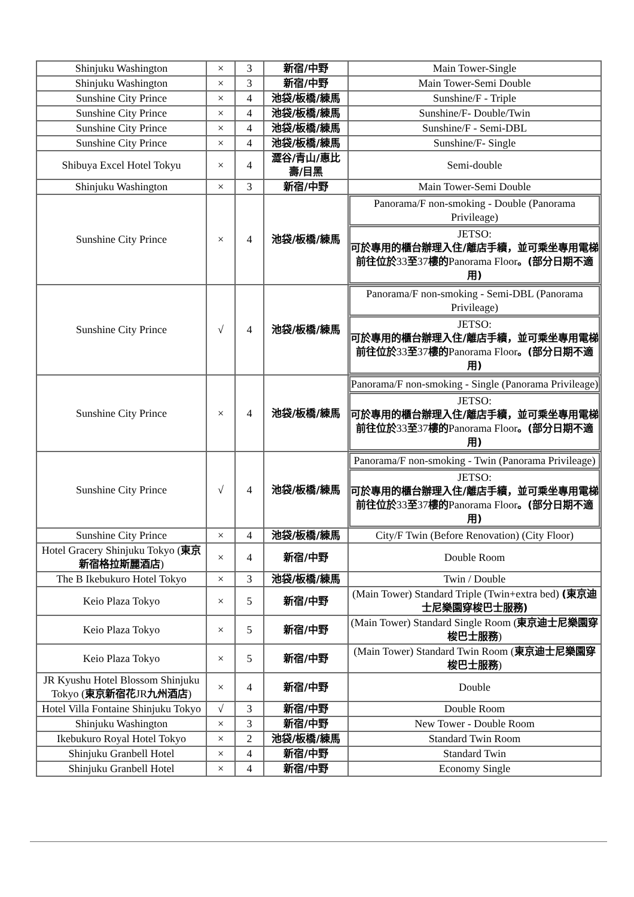| Shinjuku Washington | × | 3 | 新宿/中野 | Main Tower-Single |
| Shinjuku Washington | × | 3 | 新宿/中野 | Main Tower-Semi Double |
| Sunshine City Prince | × | 4 | 池袋/板橋/練馬 | Sunshine/F - Triple |
| Sunshine City Prince | × | 4 | 池袋/板橋/練馬 | Sunshine/F- Double/Twin |
| Sunshine City Prince | × | 4 | 池袋/板橋/練馬 | Sunshine/F - Semi-DBL |
| Sunshine City Prince | × | 4 | 池袋/板橋/練馬 | Sunshine/F- Single |
| Shibuya Excel Hotel Tokyu | × | 4 | 澀谷/青山/惠比壽/目黑 | Semi-double |
| Shinjuku Washington | × | 3 | 新宿/中野 | Main Tower-Semi Double |
| Sunshine City Prince | × | 4 | 池袋/板橋/練馬 | Panorama/F non-smoking - Double (Panorama Privileage) JETSO: 可於專用的櫃台辦理入住/離店手續，並可乘坐專用電梯前往位於 33 至 37 樓的 Panorama Floor 。(部分日期不適用) |
| Sunshine City Prince | √ | 4 | 池袋/板橋/練馬 | Panorama/F non-smoking - Semi-DBL (Panorama Privileage) JETSO: 可於專用的櫃台辦理入住/離店手續，並可乘坐專用電梯前往位於 33 至 37 樓的 Panorama Floor 。(部分日期不適用) |
| Sunshine City Prince | × | 4 | 池袋/板橋/練馬 | Panorama/F non-smoking - Single (Panorama Privileage) JETSO: 可於專用的櫃台辦理入住/離店手續，並可乘坐專用電梯前往位於 33 至 37 樓的 Panorama Floor 。(部分日期不適用) |
| Sunshine City Prince | √ | 4 | 池袋/板橋/練馬 | Panorama/F non-smoking - Twin (Panorama Privileage) JETSO: 可於專用的櫃台辦理入住/離店手續，並可乘坐專用電梯前往位於 33 至 37 樓的 Panorama Floor 。(部分日期不適用) |
| Sunshine City Prince | × | 4 | 池袋/板橋/練馬 | City/F Twin (Before Renovation) (City Floor) |
| Hotel Gracery Shinjuku Tokyo ( 東京新宿格拉斯麗酒店 ) | × | 4 | 新宿/中野 | Double Room |
| The B Ikebukuro Hotel Tokyo | × | 3 | 池袋/板橋/練馬 | Twin / Double |
| Keio Plaza Tokyo | × | 5 | 新宿/中野 | (Main Tower) Standard Triple (Twin+extra bed) (東京迪士尼樂園穿梭巴士服務) |
| Keio Plaza Tokyo | × | 5 | 新宿/中野 | (Main Tower) Standard Single Room ( 東京迪士尼樂園穿梭巴士服務 ) |
| Keio Plaza Tokyo | × | 5 | 新宿/中野 | (Main Tower) Standard Twin Room ( 東京迪士尼樂園穿梭巴士服務 ) |
| JR Kyushu Hotel Blossom Shinjuku Tokyo ( 東京新宿花 JR 九州酒店 ) | × | 4 | 新宿/中野 | Double |
| Hotel Villa Fontaine Shinjuku Tokyo | √ | 3 | 新宿/中野 | Double Room |
| Shinjuku Washington | × | 3 | 新宿/中野 | New Tower - Double Room |
| Ikebukuro Royal Hotel Tokyo | × | 2 | 池袋/板橋/練馬 | Standard Twin Room |
| Shinjuku Granbell Hotel | × | 4 | 新宿/中野 | Standard Twin |
| Shinjuku Granbell Hotel | × | 4 | 新宿/中野 | Economy Single |